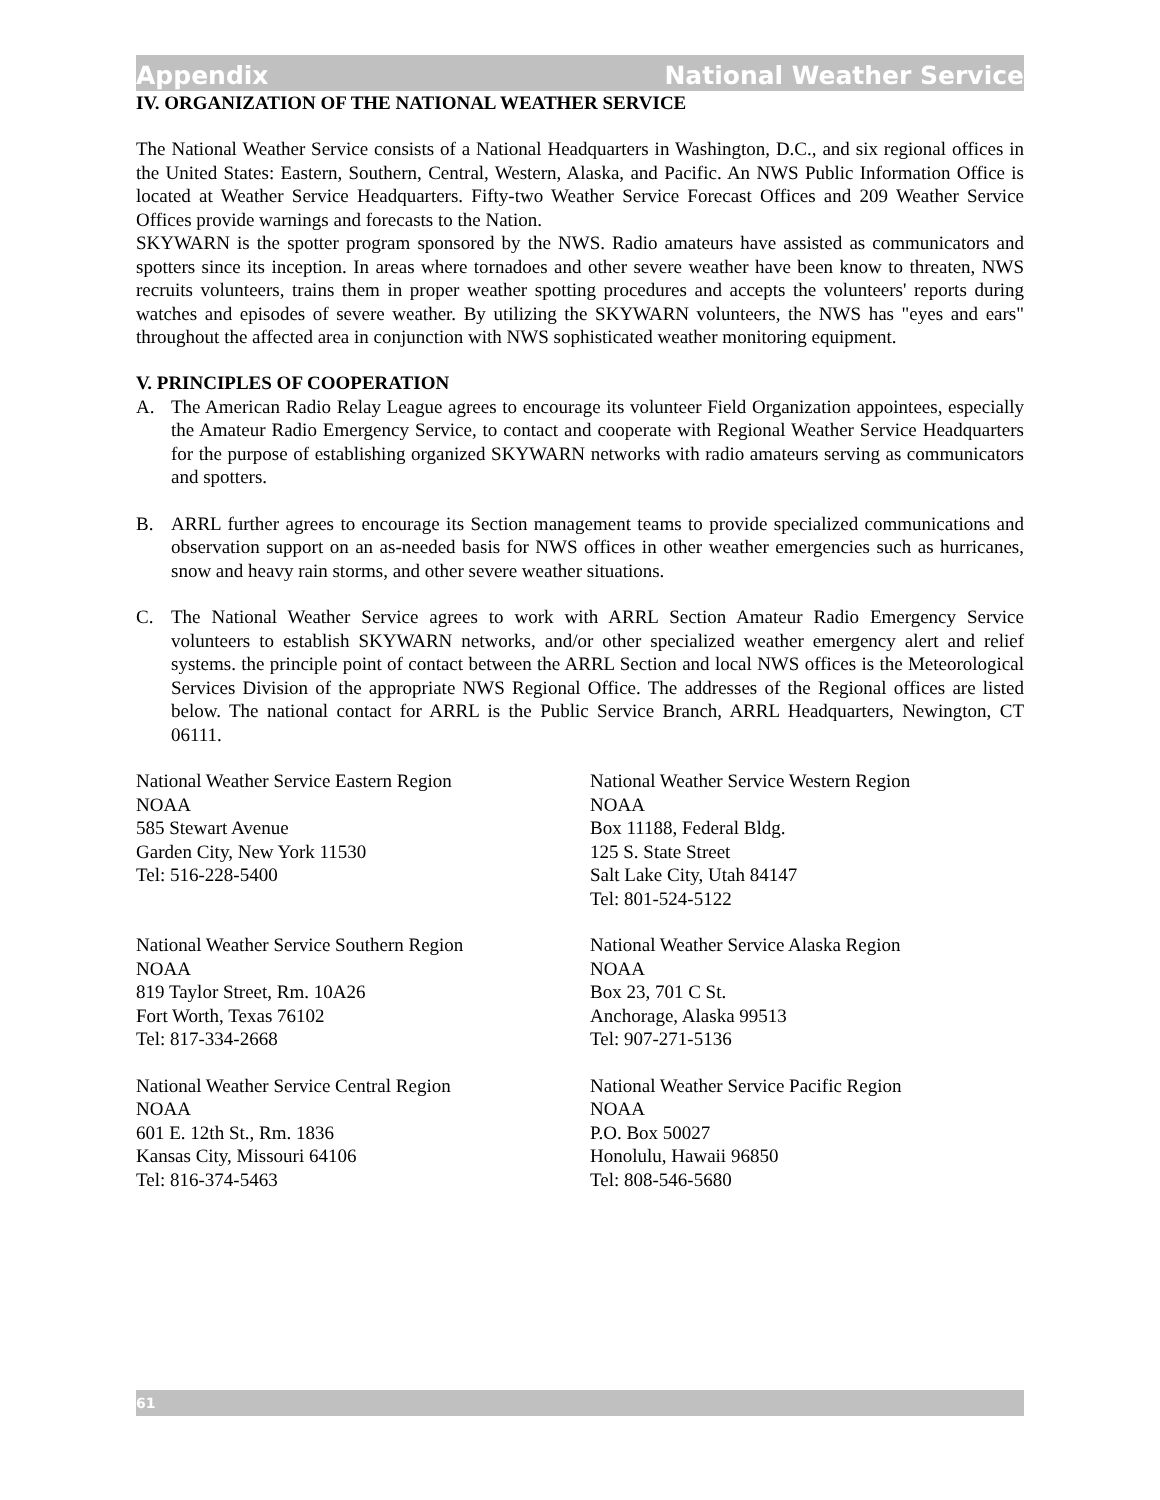Appendix National Weather Service
IV. ORGANIZATION OF THE NATIONAL WEATHER SERVICE
The National Weather Service consists of a National Headquarters in Washington, D.C., and six regional offices in the United States: Eastern, Southern, Central, Western, Alaska, and Pacific. An NWS Public Information Office is located at Weather Service Headquarters. Fifty-two Weather Service Forecast Offices and 209 Weather Service Offices provide warnings and forecasts to the Nation.
SKYWARN is the spotter program sponsored by the NWS. Radio amateurs have assisted as communicators and spotters since its inception. In areas where tornadoes and other severe weather have been know to threaten, NWS recruits volunteers, trains them in proper weather spotting procedures and accepts the volunteers' reports during watches and episodes of severe weather. By utilizing the SKYWARN volunteers, the NWS has "eyes and ears" throughout the affected area in conjunction with NWS sophisticated weather monitoring equipment.
V. PRINCIPLES OF COOPERATION
A. The American Radio Relay League agrees to encourage its volunteer Field Organization appointees, especially the Amateur Radio Emergency Service, to contact and cooperate with Regional Weather Service Headquarters for the purpose of establishing organized SKYWARN networks with radio amateurs serving as communicators and spotters.
B. ARRL further agrees to encourage its Section management teams to provide specialized communications and observation support on an as-needed basis for NWS offices in other weather emergencies such as hurricanes, snow and heavy rain storms, and other severe weather situations.
C. The National Weather Service agrees to work with ARRL Section Amateur Radio Emergency Service volunteers to establish SKYWARN networks, and/or other specialized weather emergency alert and relief systems. the principle point of contact between the ARRL Section and local NWS offices is the Meteorological Services Division of the appropriate NWS Regional Office. The addresses of the Regional offices are listed below. The national contact for ARRL is the Public Service Branch, ARRL Headquarters, Newington, CT 06111.
National Weather Service Eastern Region
NOAA
585 Stewart Avenue
Garden City, New York 11530
Tel: 516-228-5400
National Weather Service Western Region
NOAA
Box 11188, Federal Bldg.
125 S. State Street
Salt Lake City, Utah 84147
Tel: 801-524-5122
National Weather Service Southern Region
NOAA
819 Taylor Street, Rm. 10A26
Fort Worth, Texas 76102
Tel: 817-334-2668
National Weather Service Alaska Region
NOAA
Box 23, 701 C St.
Anchorage, Alaska 99513
Tel: 907-271-5136
National Weather Service Central Region
NOAA
601 E. 12th St., Rm. 1836
Kansas City, Missouri 64106
Tel: 816-374-5463
National Weather Service Pacific Region
NOAA
P.O. Box 50027
Honolulu, Hawaii 96850
Tel: 808-546-5680
61